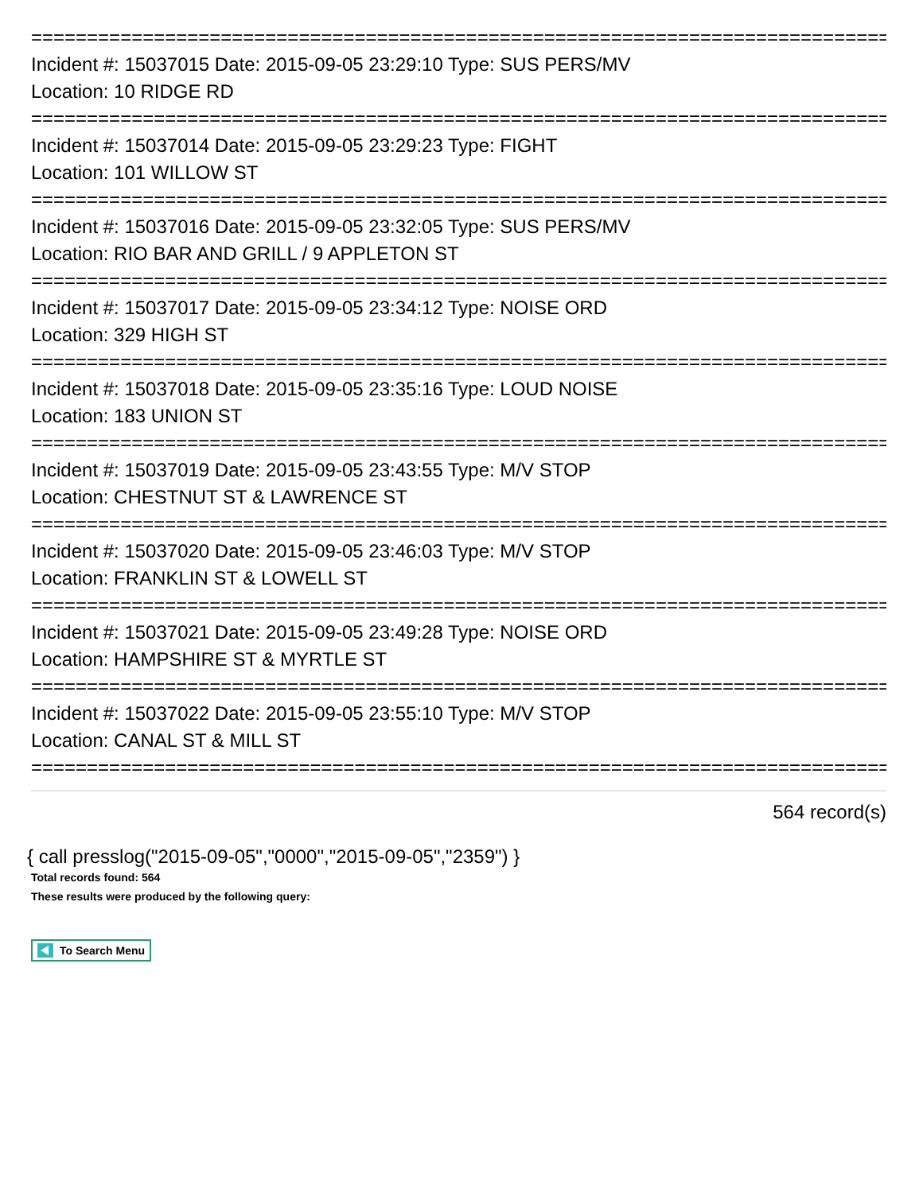================================================================================
Incident #: 15037015 Date: 2015-09-05 23:29:10 Type: SUS PERS/MV
Location: 10 RIDGE RD
================================================================================
Incident #: 15037014 Date: 2015-09-05 23:29:23 Type: FIGHT
Location: 101 WILLOW ST
================================================================================
Incident #: 15037016 Date: 2015-09-05 23:32:05 Type: SUS PERS/MV
Location: RIO BAR AND GRILL / 9 APPLETON ST
================================================================================
Incident #: 15037017 Date: 2015-09-05 23:34:12 Type: NOISE ORD
Location: 329 HIGH ST
================================================================================
Incident #: 15037018 Date: 2015-09-05 23:35:16 Type: LOUD NOISE
Location: 183 UNION ST
================================================================================
Incident #: 15037019 Date: 2015-09-05 23:43:55 Type: M/V STOP
Location: CHESTNUT ST & LAWRENCE ST
================================================================================
Incident #: 15037020 Date: 2015-09-05 23:46:03 Type: M/V STOP
Location: FRANKLIN ST & LOWELL ST
================================================================================
Incident #: 15037021 Date: 2015-09-05 23:49:28 Type: NOISE ORD
Location: HAMPSHIRE ST & MYRTLE ST
================================================================================
Incident #: 15037022 Date: 2015-09-05 23:55:10 Type: M/V STOP
Location: CANAL ST & MILL ST
================================================================================
564 record(s)
{ call presslog("2015-09-05","0000","2015-09-05","2359") }
Total records found: 564
These results were produced by the following query:
To Search Menu